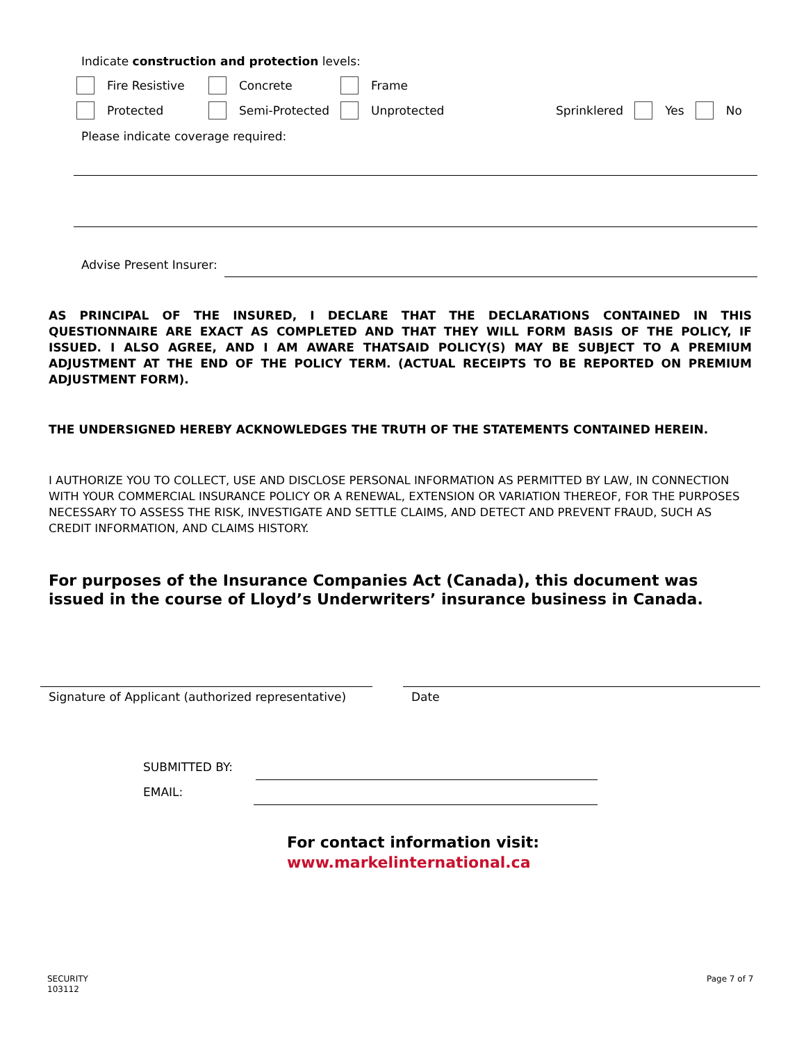Indicate construction and protection levels:
Fire Resistive Concrete Frame
Protected Semi-Protected Unprotected Sprinklered Yes No
Please indicate coverage required:
Advise Present Insurer:
AS PRINCIPAL OF THE INSURED, I DECLARE THAT THE DECLARATIONS CONTAINED IN THIS QUESTIONNAIRE ARE EXACT AS COMPLETED AND THAT THEY WILL FORM BASIS OF THE POLICY, IF ISSUED. I ALSO AGREE, AND I AM AWARE THATSAID POLICY(S) MAY BE SUBJECT TO A PREMIUM ADJUSTMENT AT THE END OF THE POLICY TERM. (ACTUAL RECEIPTS TO BE REPORTED ON PREMIUM ADJUSTMENT FORM).
THE UNDERSIGNED HEREBY ACKNOWLEDGES THE TRUTH OF THE STATEMENTS CONTAINED HEREIN.
I AUTHORIZE YOU TO COLLECT, USE AND DISCLOSE PERSONAL INFORMATION AS PERMITTED BY LAW, IN CONNECTION WITH YOUR COMMERCIAL INSURANCE POLICY OR A RENEWAL, EXTENSION OR VARIATION THEREOF, FOR THE PURPOSES NECESSARY TO ASSESS THE RISK, INVESTIGATE AND SETTLE CLAIMS, AND DETECT AND PREVENT FRAUD, SUCH AS CREDIT INFORMATION, AND CLAIMS HISTORY.
For purposes of the Insurance Companies Act (Canada), this document was issued in the course of Lloyd’s Underwriters’ insurance business in Canada.
Signature of Applicant (authorized representative)
Date
SUBMITTED BY:
EMAIL:
For contact information visit:
www.markelinternational.ca
SECURITY
103112
Page 7 of 7